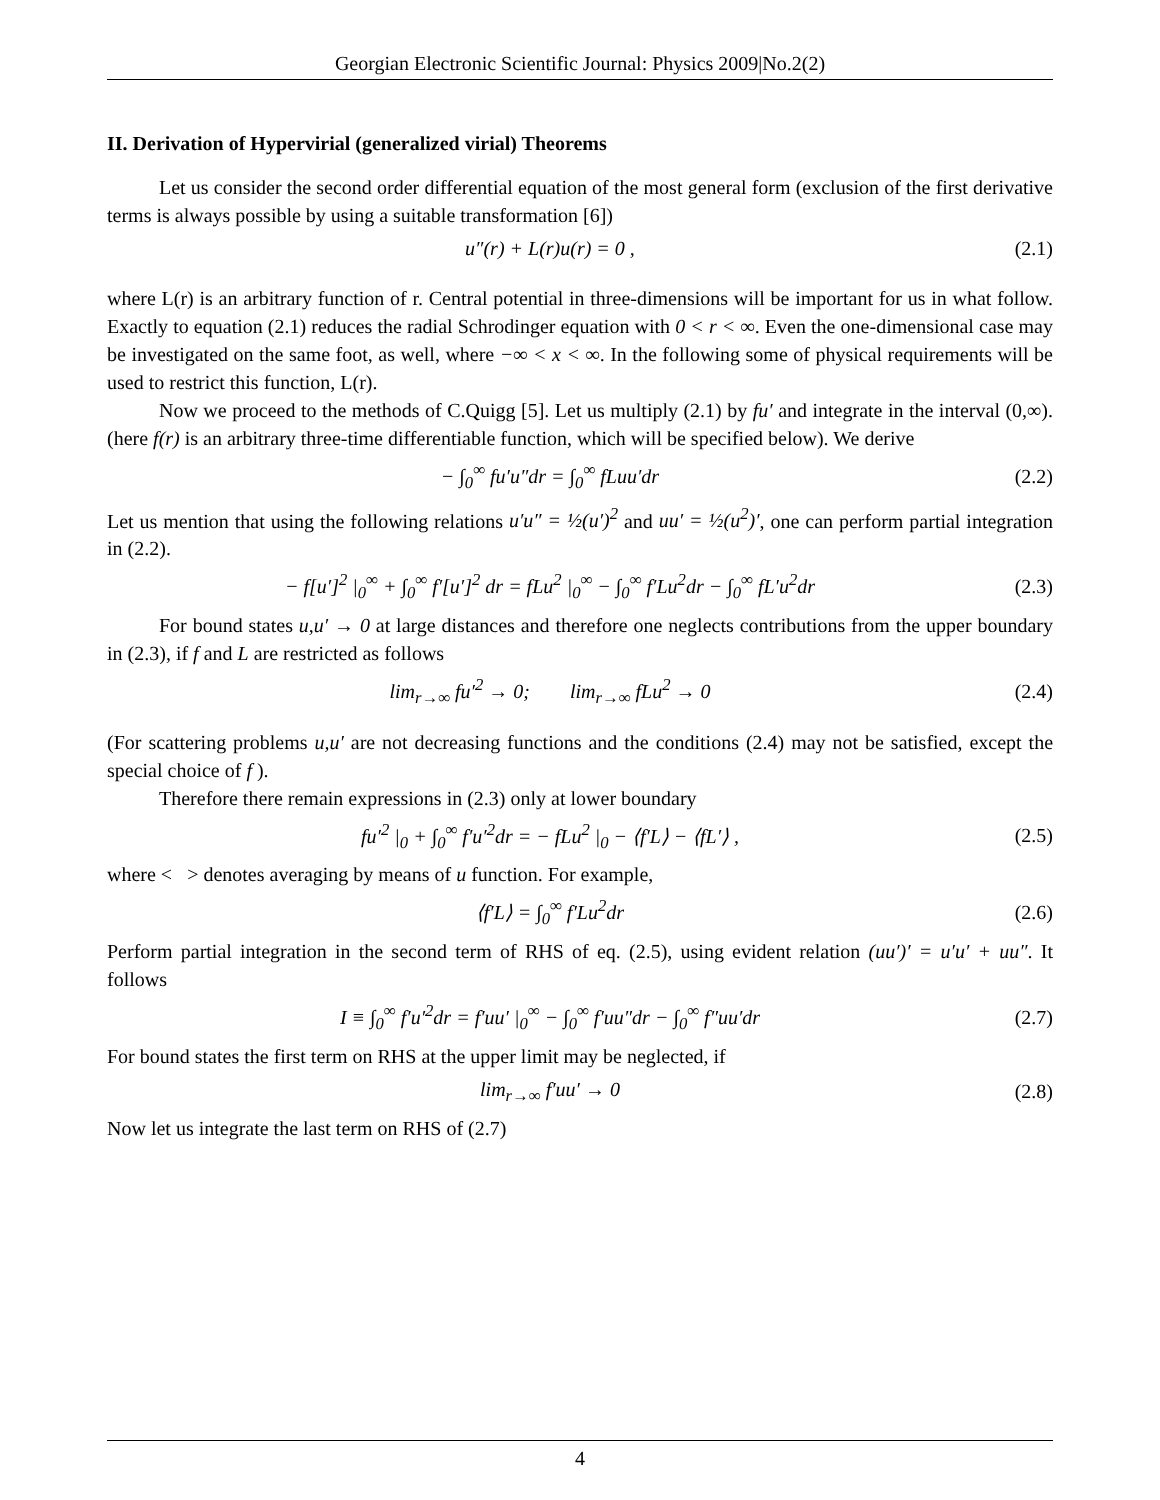Georgian Electronic Scientific Journal: Physics 2009|No.2(2)
II. Derivation of Hypervirial (generalized virial) Theorems
Let us consider the second order differential equation of the most general form (exclusion of the first derivative terms is always possible by using a suitable transformation [6])
u″(r) + L(r)u(r) = 0 , (2.1)
where L(r) is an arbitrary function of r. Central potential in three-dimensions will be important for us in what follow. Exactly to equation (2.1) reduces the radial Schrodinger equation with 0 < r < ∞. Even the one-dimensional case may be investigated on the same foot, as well, where −∞ < x < ∞. In the following some of physical requirements will be used to restrict this function, L(r).
Now we proceed to the methods of C.Quigg [5]. Let us multiply (2.1) by fu′ and integrate in the interval (0,∞). (here f(r) is an arbitrary three-time differentiable function, which will be specified below). We derive
− ∫<sub>0</sub><sup>∞</sup> fu′u″dr = ∫<sub>0</sub><sup>∞</sup> fLuu′dr (2.2)
Let us mention that using the following relations u′u″ = ½(u′)<sup>2</sup> and uu′ = ½(u<sup>2</sup>)′, one can perform partial integration in (2.2).
− f[u′]<sup>2</sup> |<sub>0</sub><sup>∞</sup> + ∫<sub>0</sub><sup>∞</sup> f′[u′]<sup>2</sup> dr = fLu<sup>2</sup> |<sub>0</sub><sup>∞</sup> − ∫<sub>0</sub><sup>∞</sup> f′Lu<sup>2</sup>dr − ∫<sub>0</sub><sup>∞</sup> fL′u<sup>2</sup>dr (2.3)
For bound states u,u′ → 0 at large distances and therefore one neglects contributions from the upper boundary in (2.3), if f and L are restricted as follows
lim<sub>r→∞</sub> fu′<sup>2</sup> → 0; lim<sub>r→∞</sub> fLu<sup>2</sup> → 0 (2.4)
(For scattering problems u,u′ are not decreasing functions and the conditions (2.4) may not be satisfied, except the special choice of f ).
Therefore there remain expressions in (2.3) only at lower boundary
fu′<sup>2</sup> |<sub>0</sub> + ∫<sub>0</sub><sup>∞</sup> f′u′<sup>2</sup>dr = − fLu<sup>2</sup> |<sub>0</sub> − ⟨f′L⟩ − ⟨fL′⟩ , (2.5)
where < > denotes averaging by means of u function. For example,
⟨f′L⟩ = ∫<sub>0</sub><sup>∞</sup> f′Lu<sup>2</sup>dr (2.6)
Perform partial integration in the second term of RHS of eq. (2.5), using evident relation (uu′)′ = u′u′ + uu″. It follows
I ≡ ∫<sub>0</sub><sup>∞</sup> f′u′<sup>2</sup>dr = f′uu′ |<sub>0</sub><sup>∞</sup> − ∫<sub>0</sub><sup>∞</sup> f′uu″dr − ∫<sub>0</sub><sup>∞</sup> f″uu′dr (2.7)
For bound states the first term on RHS at the upper limit may be neglected, if
lim<sub>r→∞</sub> f′uu′ → 0 (2.8)
Now let us integrate the last term on RHS of (2.7)
4